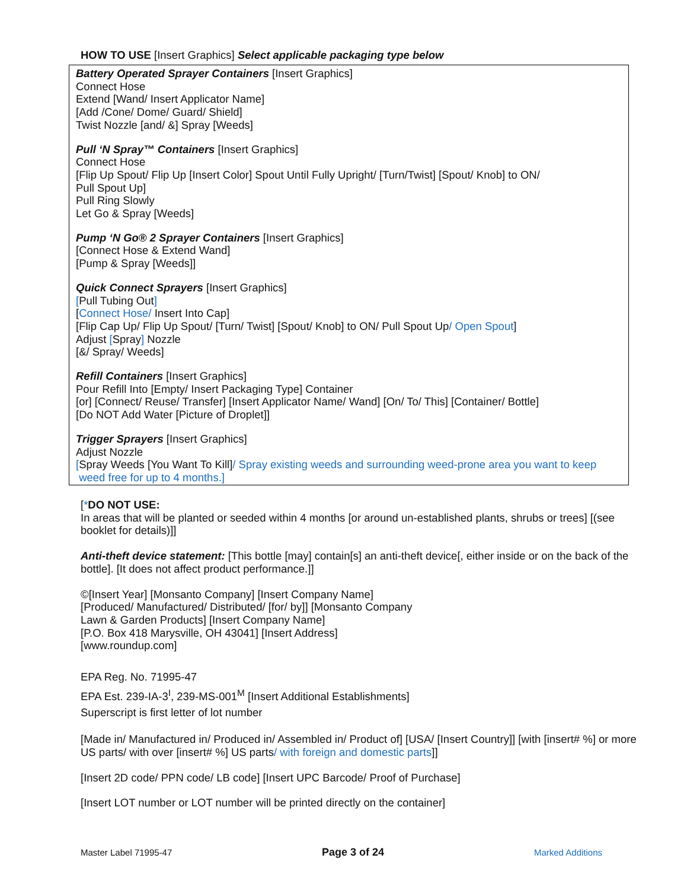HOW TO USE [Insert Graphics] Select applicable packaging type below
Battery Operated Sprayer Containers [Insert Graphics]
Connect Hose
Extend [Wand/ Insert Applicator Name]
[Add /Cone/ Dome/ Guard/ Shield]
Twist Nozzle [and/ &] Spray [Weeds]
Pull ‘N Spray™ Containers [Insert Graphics]
Connect Hose
[Flip Up Spout/ Flip Up [Insert Color] Spout Until Fully Upright/ [Turn/Twist] [Spout/ Knob] to ON/
Pull Spout Up]
Pull Ring Slowly
Let Go & Spray [Weeds]
Pump ‘N Go® 2 Sprayer Containers [Insert Graphics]
[Connect Hose & Extend Wand]
[Pump & Spray [Weeds]]
Quick Connect Sprayers [Insert Graphics]
[Pull Tubing Out]
[Connect Hose/ Insert Into Cap]
[Flip Cap Up/ Flip Up Spout/ [Turn/ Twist] [Spout/ Knob] to ON/ Pull Spout Up/ Open Spout]
Adjust [Spray] Nozzle
[&/ Spray/ Weeds]
Refill Containers [Insert Graphics]
Pour Refill Into [Empty/ Insert Packaging Type] Container
[or] [Connect/ Reuse/ Transfer] [Insert Applicator Name/ Wand] [On/ To/ This] [Container/ Bottle]
[Do NOT Add Water [Picture of Droplet]]
Trigger Sprayers [Insert Graphics]
Adjust Nozzle
[Spray Weeds [You Want To Kill]/ Spray existing weeds and surrounding weed-prone area you want to keep
weed free for up to 4 months.]
[*DO NOT USE:
In areas that will be planted or seeded within 4 months [or around un-established plants, shrubs or trees] [(see booklet for details)]]
Anti-theft device statement: [This bottle [may] contain[s] an anti-theft device[, either inside or on the back of the bottle]. [It does not affect product performance.]]
©[Insert Year] [Monsanto Company] [Insert Company Name]
[Produced/ Manufactured/ Distributed/ [for/ by]] [Monsanto Company
Lawn & Garden Products] [Insert Company Name]
[P.O. Box 418 Marysville, OH 43041] [Insert Address]
[www.roundup.com]
EPA Reg. No. 71995-47
EPA Est. 239-IA-3<sup>I</sup>, 239-MS-001<sup>M</sup> [Insert Additional Establishments]
Superscript is first letter of lot number
[Made in/ Manufactured in/ Produced in/ Assembled in/ Product of] [USA/ [Insert Country]] [with [insert# %] or more US parts/ with over [insert# %] US parts/ with foreign and domestic parts]]
[Insert 2D code/ PPN code/ LB code] [Insert UPC Barcode/ Proof of Purchase]
[Insert LOT number or LOT number will be printed directly on the container]
Master Label 71995-47 Page 3 of 24 Marked Additions